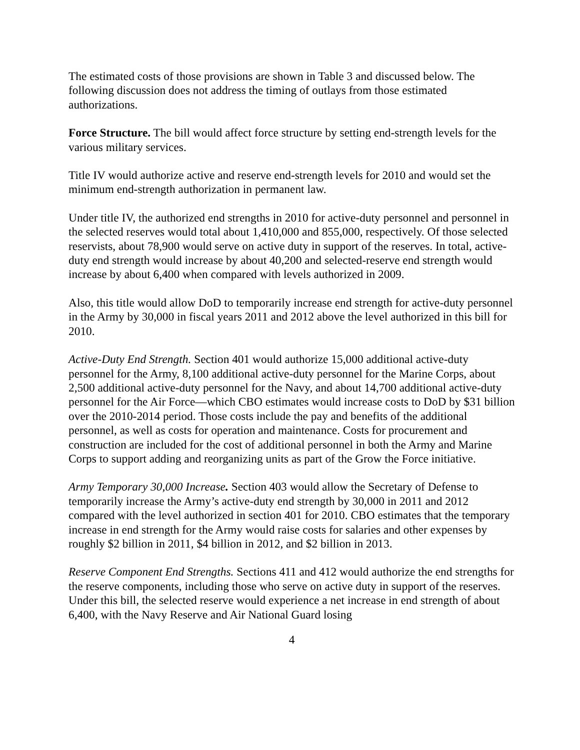The estimated costs of those provisions are shown in Table 3 and discussed below. The following discussion does not address the timing of outlays from those estimated authorizations.
Force Structure. The bill would affect force structure by setting end-strength levels for the various military services.
Title IV would authorize active and reserve end-strength levels for 2010 and would set the minimum end-strength authorization in permanent law.
Under title IV, the authorized end strengths in 2010 for active-duty personnel and personnel in the selected reserves would total about 1,410,000 and 855,000, respectively. Of those selected reservists, about 78,900 would serve on active duty in support of the reserves. In total, active-duty end strength would increase by about 40,200 and selected-reserve end strength would increase by about 6,400 when compared with levels authorized in 2009.
Also, this title would allow DoD to temporarily increase end strength for active-duty personnel in the Army by 30,000 in fiscal years 2011 and 2012 above the level authorized in this bill for 2010.
Active-Duty End Strength. Section 401 would authorize 15,000 additional active-duty personnel for the Army, 8,100 additional active-duty personnel for the Marine Corps, about 2,500 additional active-duty personnel for the Navy, and about 14,700 additional active-duty personnel for the Air Force—which CBO estimates would increase costs to DoD by $31 billion over the 2010-2014 period. Those costs include the pay and benefits of the additional personnel, as well as costs for operation and maintenance. Costs for procurement and construction are included for the cost of additional personnel in both the Army and Marine Corps to support adding and reorganizing units as part of the Grow the Force initiative.
Army Temporary 30,000 Increase. Section 403 would allow the Secretary of Defense to temporarily increase the Army’s active-duty end strength by 30,000 in 2011 and 2012 compared with the level authorized in section 401 for 2010. CBO estimates that the temporary increase in end strength for the Army would raise costs for salaries and other expenses by roughly $2 billion in 2011, $4 billion in 2012, and $2 billion in 2013.
Reserve Component End Strengths. Sections 411 and 412 would authorize the end strengths for the reserve components, including those who serve on active duty in support of the reserves. Under this bill, the selected reserve would experience a net increase in end strength of about 6,400, with the Navy Reserve and Air National Guard losing
4